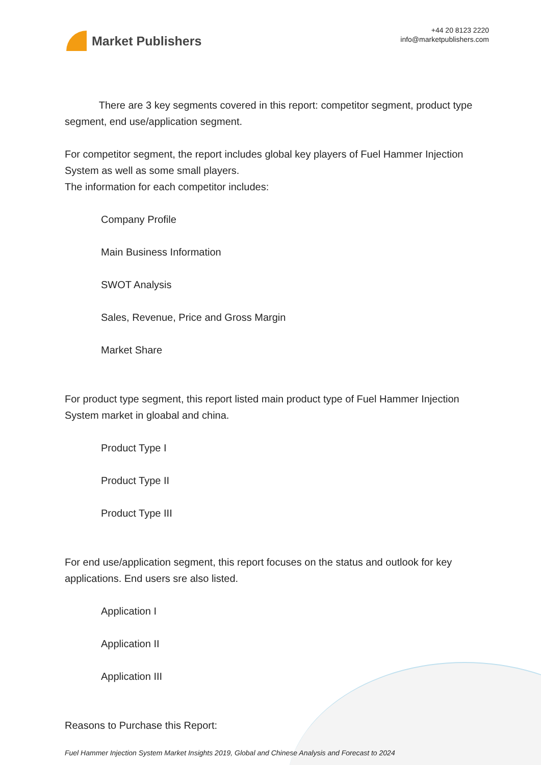Market Publishers
+44 20 8123 2220
info@marketpublishers.com
There are 3 key segments covered in this report: competitor segment, product type segment, end use/application segment.
For competitor segment, the report includes global key players of Fuel Hammer Injection System as well as some small players.
The information for each competitor includes:
Company Profile
Main Business Information
SWOT Analysis
Sales, Revenue, Price and Gross Margin
Market Share
For product type segment, this report listed main product type of Fuel Hammer Injection System market in gloabal and china.
Product Type I
Product Type II
Product Type III
For end use/application segment, this report focuses on the status and outlook for key applications. End users sre also listed.
Application I
Application II
Application III
Reasons to Purchase this Report:
Fuel Hammer Injection System Market Insights 2019, Global and Chinese Analysis and Forecast to 2024